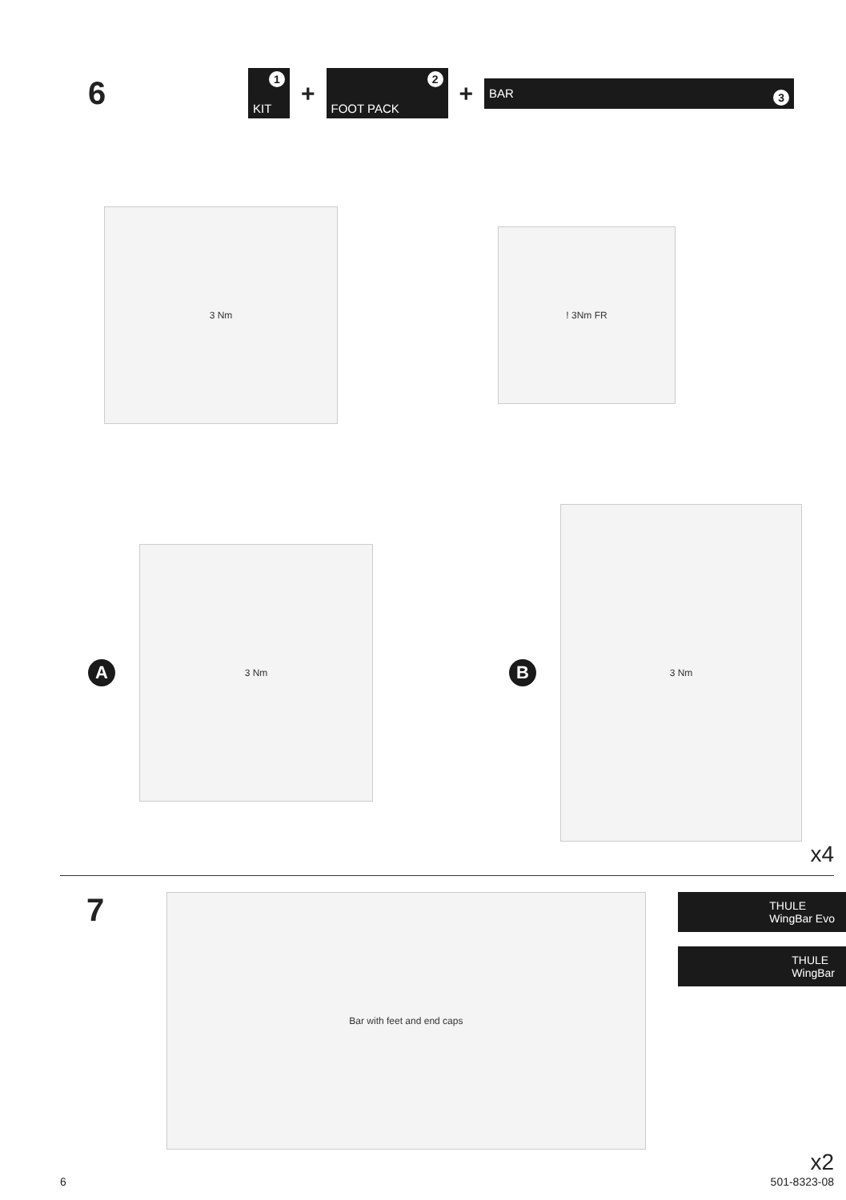6
1
KIT
+
2
FOOT PACK
+
BAR 3
3 Nm
! 3Nm FR
A
3 Nm
B
3 Nm
x4
7
Bar with feet and end caps
THULE
WingBar Evo
THULE
WingBar
x2
6 501-8323-08